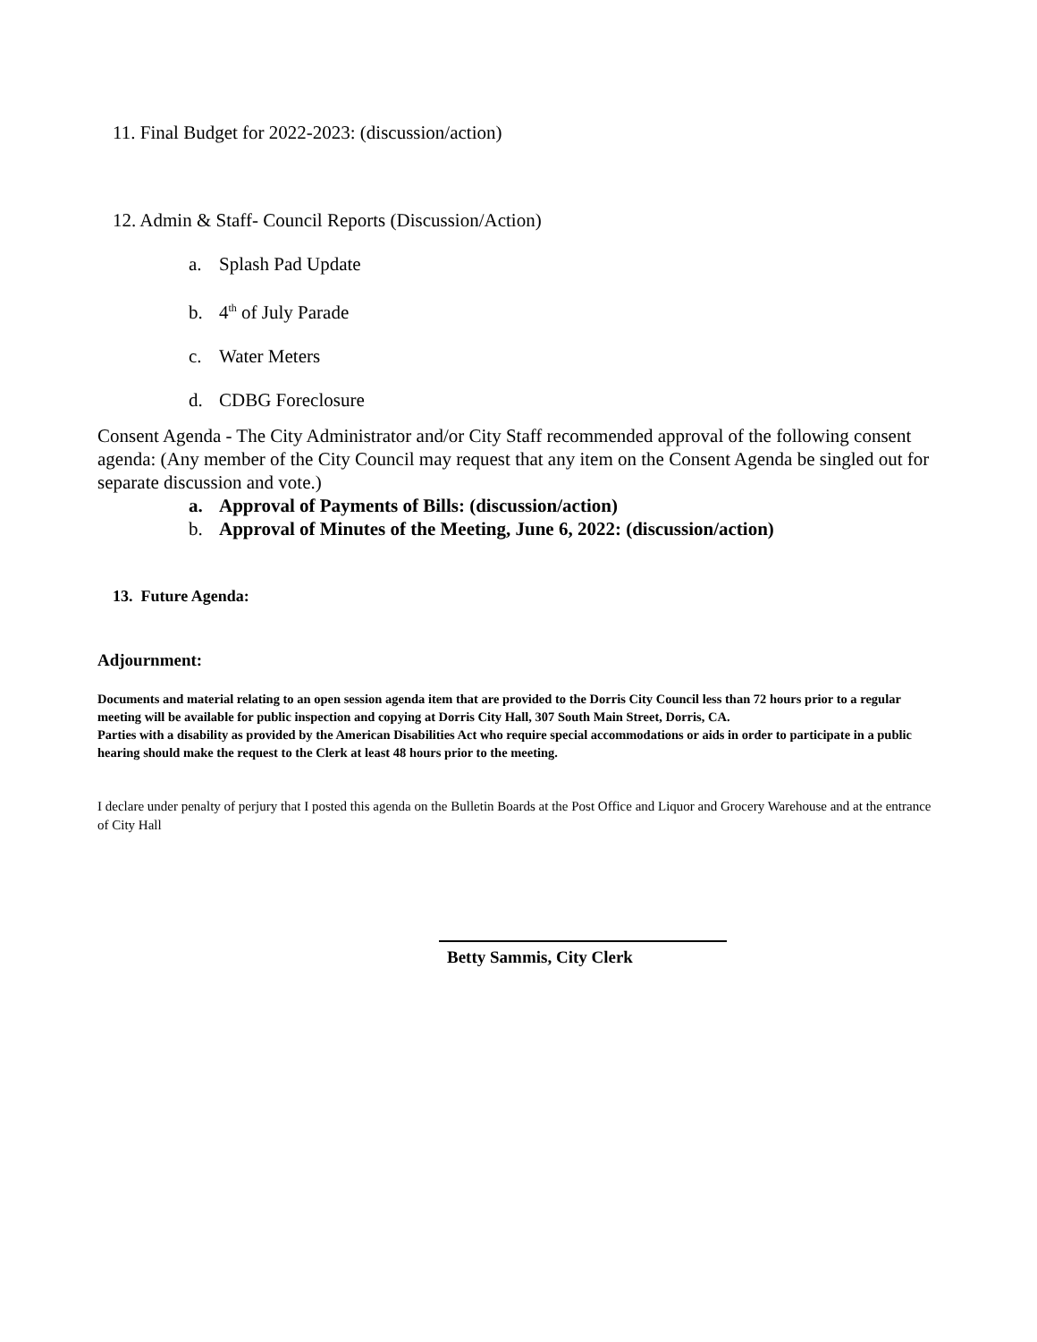11. Final Budget for 2022-2023: (discussion/action)
12. Admin & Staff- Council Reports (Discussion/Action)
a. Splash Pad Update
b. 4<sup>th</sup> of July Parade
c. Water Meters
d. CDBG Foreclosure
Consent Agenda - The City Administrator and/or City Staff recommended approval of the following consent agenda: (Any member of the City Council may request that any item on the Consent Agenda be singled out for separate discussion and vote.)
a. Approval of Payments of Bills: (discussion/action)
b. Approval of Minutes of the Meeting, June 6, 2022: (discussion/action)
13. Future Agenda:
Adjournment:
Documents and material relating to an open session agenda item that are provided to the Dorris City Council less than 72 hours prior to a regular meeting will be available for public inspection and copying at Dorris City Hall, 307 South Main Street, Dorris, CA.
Parties with a disability as provided by the American Disabilities Act who require special accommodations or aids in order to participate in a public hearing should make the request to the Clerk at least 48 hours prior to the meeting.
I declare under penalty of perjury that I posted this agenda on the Bulletin Boards at the Post Office and Liquor and Grocery Warehouse and at the entrance of City Hall
Betty Sammis, City Clerk